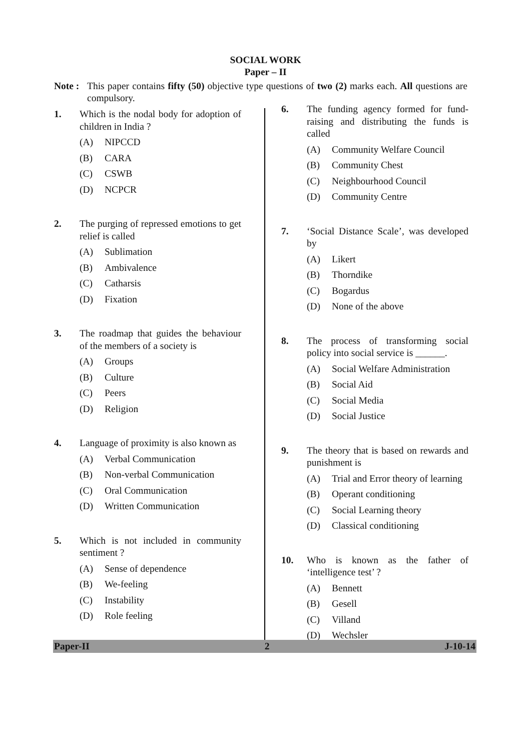SOCIAL WORK
Paper – II
Note :
This paper contains fifty (50) objective type questions of two (2) marks each. All questions are compulsory.
1. Which is the nodal body for adoption of children in India ?
(A) NIPCCD
(B) CARA
(C) CSWB
(D) NCPCR
2. The purging of repressed emotions to get relief is called
(A) Sublimation
(B) Ambivalence
(C) Catharsis
(D) Fixation
3. The roadmap that guides the behaviour of the members of a society is
(A) Groups
(B) Culture
(C) Peers
(D) Religion
4. Language of proximity is also known as
(A) Verbal Communication
(B) Non-verbal Communication
(C) Oral Communication
(D) Written Communication
5. Which is not included in community sentiment ?
(A) Sense of dependence
(B) We-feeling
(C) Instability
(D) Role feeling
6. The funding agency formed for fund-raising and distributing the funds is called
(A) Community Welfare Council
(B) Community Chest
(C) Neighbourhood Council
(D) Community Centre
7. ‘Social Distance Scale’, was developed by
(A) Likert
(B) Thorndike
(C) Bogardus
(D) None of the above
8. The process of transforming social policy into social service is ______.
(A) Social Welfare Administration
(B) Social Aid
(C) Social Media
(D) Social Justice
9. The theory that is based on rewards and punishment is
(A) Trial and Error theory of learning
(B) Operant conditioning
(C) Social Learning theory
(D) Classical conditioning
10. Who is known as the father of ‘intelligence test’ ?
(A) Bennett
(B) Gesell
(C) Villand
(D) Wechsler
Paper-II 2 J-10-14